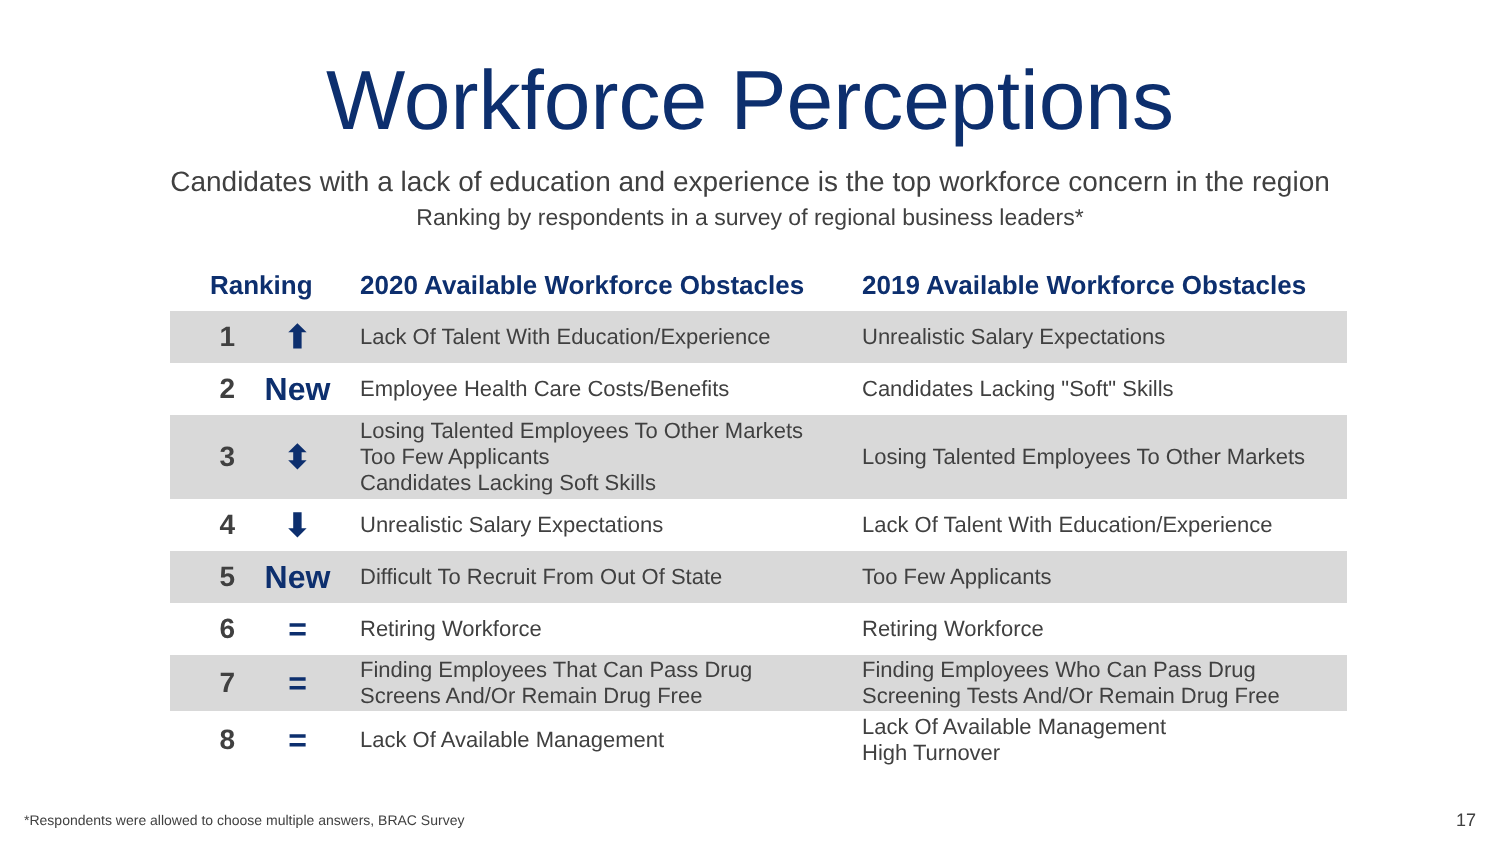Workforce Perceptions
Candidates with a lack of education and experience is the top workforce concern in the region
Ranking by respondents in a survey of regional business leaders*
| Ranking | | 2020 Available Workforce Obstacles | 2019 Available Workforce Obstacles |
| --- | --- | --- | --- |
| 1 | ⬆ | Lack Of Talent With Education/Experience | Unrealistic Salary Expectations |
| 2 | New | Employee Health Care Costs/Benefits | Candidates Lacking "Soft" Skills |
| 3 | ⬍ | Losing Talented Employees To Other Markets Too Few Applicants Candidates Lacking Soft Skills | Losing Talented Employees To Other Markets |
| 4 | ⬇ | Unrealistic Salary Expectations | Lack Of Talent With Education/Experience |
| 5 | New | Difficult To Recruit From Out Of State | Too Few Applicants |
| 6 | = | Retiring Workforce | Retiring Workforce |
| 7 | = | Finding Employees That Can Pass Drug Screens And/Or Remain Drug Free | Finding Employees Who Can Pass Drug Screening Tests And/Or Remain Drug Free |
| 8 | = | Lack Of Available Management | Lack Of Available Management High Turnover |
*Respondents were allowed to choose multiple answers, BRAC Survey
17